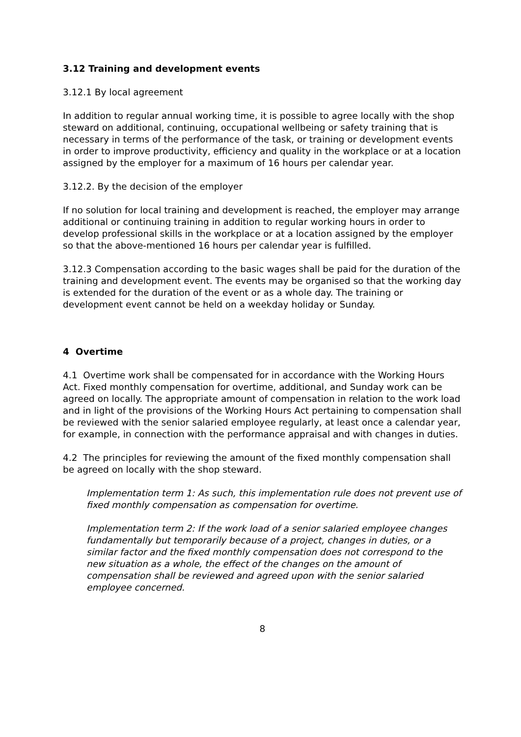3.12 Training and development events
3.12.1 By local agreement
In addition to regular annual working time, it is possible to agree locally with the shop steward on additional, continuing, occupational wellbeing or safety training that is necessary in terms of the performance of the task, or training or development events in order to improve productivity, efficiency and quality in the workplace or at a location assigned by the employer for a maximum of 16 hours per calendar year.
3.12.2. By the decision of the employer
If no solution for local training and development is reached, the employer may arrange additional or continuing training in addition to regular working hours in order to develop professional skills in the workplace or at a location assigned by the employer so that the above-mentioned 16 hours per calendar year is fulfilled.
3.12.3 Compensation according to the basic wages shall be paid for the duration of the training and development event. The events may be organised so that the working day is extended for the duration of the event or as a whole day. The training or development event cannot be held on a weekday holiday or Sunday.
4 Overtime
4.1 Overtime work shall be compensated for in accordance with the Working Hours Act. Fixed monthly compensation for overtime, additional, and Sunday work can be agreed on locally. The appropriate amount of compensation in relation to the work load and in light of the provisions of the Working Hours Act pertaining to compensation shall be reviewed with the senior salaried employee regularly, at least once a calendar year, for example, in connection with the performance appraisal and with changes in duties.
4.2 The principles for reviewing the amount of the fixed monthly compensation shall be agreed on locally with the shop steward.
Implementation term 1: As such, this implementation rule does not prevent use of fixed monthly compensation as compensation for overtime.
Implementation term 2: If the work load of a senior salaried employee changes fundamentally but temporarily because of a project, changes in duties, or a similar factor and the fixed monthly compensation does not correspond to the new situation as a whole, the effect of the changes on the amount of compensation shall be reviewed and agreed upon with the senior salaried employee concerned.
8